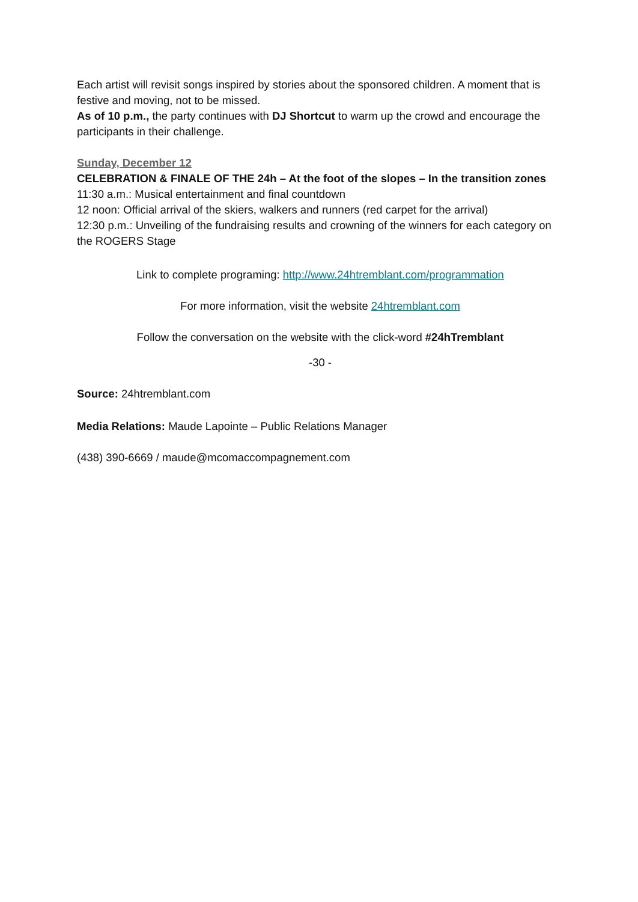Each artist will revisit songs inspired by stories about the sponsored children. A moment that is festive and moving, not to be missed.
As of 10 p.m., the party continues with DJ Shortcut to warm up the crowd and encourage the participants in their challenge.
Sunday, December 12
CELEBRATION & FINALE OF THE 24h – At the foot of the slopes – In the transition zones
11:30 a.m.: Musical entertainment and final countdown
12 noon: Official arrival of the skiers, walkers and runners (red carpet for the arrival)
12:30 p.m.: Unveiling of the fundraising results and crowning of the winners for each category on the ROGERS Stage
Link to complete programing: http://www.24htremblant.com/programmation
For more information, visit the website 24htremblant.com
Follow the conversation on the website with the click-word #24hTremblant
-30 -
Source: 24htremblant.com
Media Relations: Maude Lapointe – Public Relations Manager
(438) 390-6669 / maude@mcomaccompagnement.com